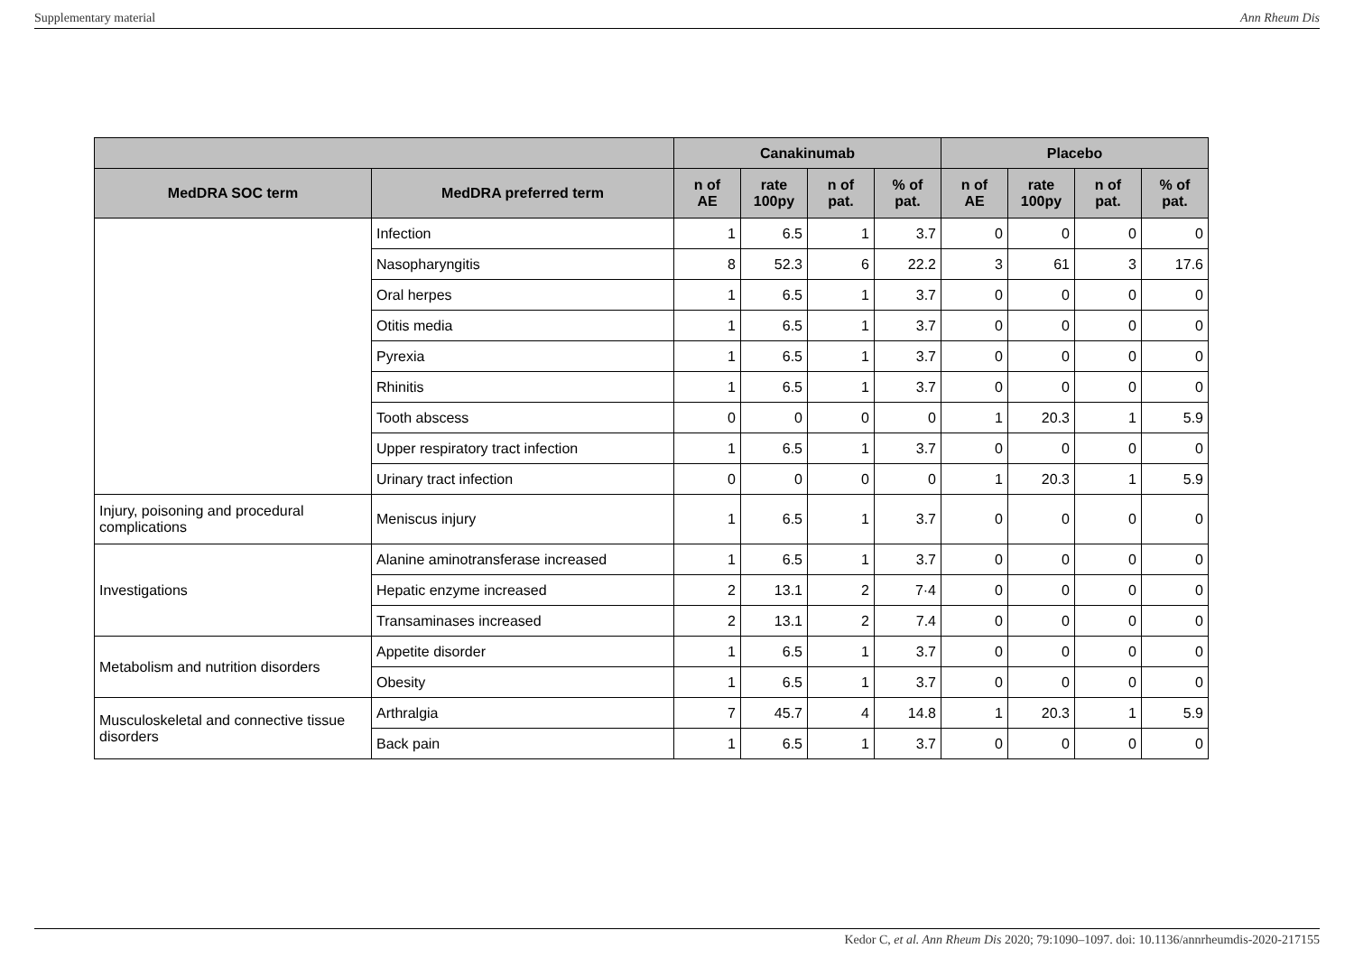Supplementary material Ann Rheum Dis
| | | Canakinumab | | | | Placebo | | | |
| --- | --- | --- | --- | --- | --- | --- | --- | --- | --- |
| MedDRA SOC term | MedDRA preferred term | n of AE | rate 100py | n of pat. | % of pat. | n of AE | rate 100py | n of pat. | % of pat. |
| | Infection | 1 | 6.5 | 1 | 3.7 | 0 | 0 | 0 | 0 |
| | Nasopharyngitis | 8 | 52.3 | 6 | 22.2 | 3 | 61 | 3 | 17.6 |
| | Oral herpes | 1 | 6.5 | 1 | 3.7 | 0 | 0 | 0 | 0 |
| | Otitis media | 1 | 6.5 | 1 | 3.7 | 0 | 0 | 0 | 0 |
| | Pyrexia | 1 | 6.5 | 1 | 3.7 | 0 | 0 | 0 | 0 |
| | Rhinitis | 1 | 6.5 | 1 | 3.7 | 0 | 0 | 0 | 0 |
| | Tooth abscess | 0 | 0 | 0 | 0 | 1 | 20.3 | 1 | 5.9 |
| | Upper respiratory tract infection | 1 | 6.5 | 1 | 3.7 | 0 | 0 | 0 | 0 |
| | Urinary tract infection | 0 | 0 | 0 | 0 | 1 | 20.3 | 1 | 5.9 |
| Injury, poisoning and procedural complications | Meniscus injury | 1 | 6.5 | 1 | 3.7 | 0 | 0 | 0 | 0 |
| Investigations | Alanine aminotransferase increased | 1 | 6.5 | 1 | 3.7 | 0 | 0 | 0 | 0 |
| | Hepatic enzyme increased | 2 | 13.1 | 2 | 7·4 | 0 | 0 | 0 | 0 |
| | Transaminases increased | 2 | 13.1 | 2 | 7.4 | 0 | 0 | 0 | 0 |
| Metabolism and nutrition disorders | Appetite disorder | 1 | 6.5 | 1 | 3.7 | 0 | 0 | 0 | 0 |
| | Obesity | 1 | 6.5 | 1 | 3.7 | 0 | 0 | 0 | 0 |
| Musculoskeletal and connective tissue disorders | Arthralgia | 7 | 45.7 | 4 | 14.8 | 1 | 20.3 | 1 | 5.9 |
| | Back pain | 1 | 6.5 | 1 | 3.7 | 0 | 0 | 0 | 0 |
Kedor C, et al. Ann Rheum Dis 2020; 79:1090–1097. doi: 10.1136/annrheumdis-2020-217155